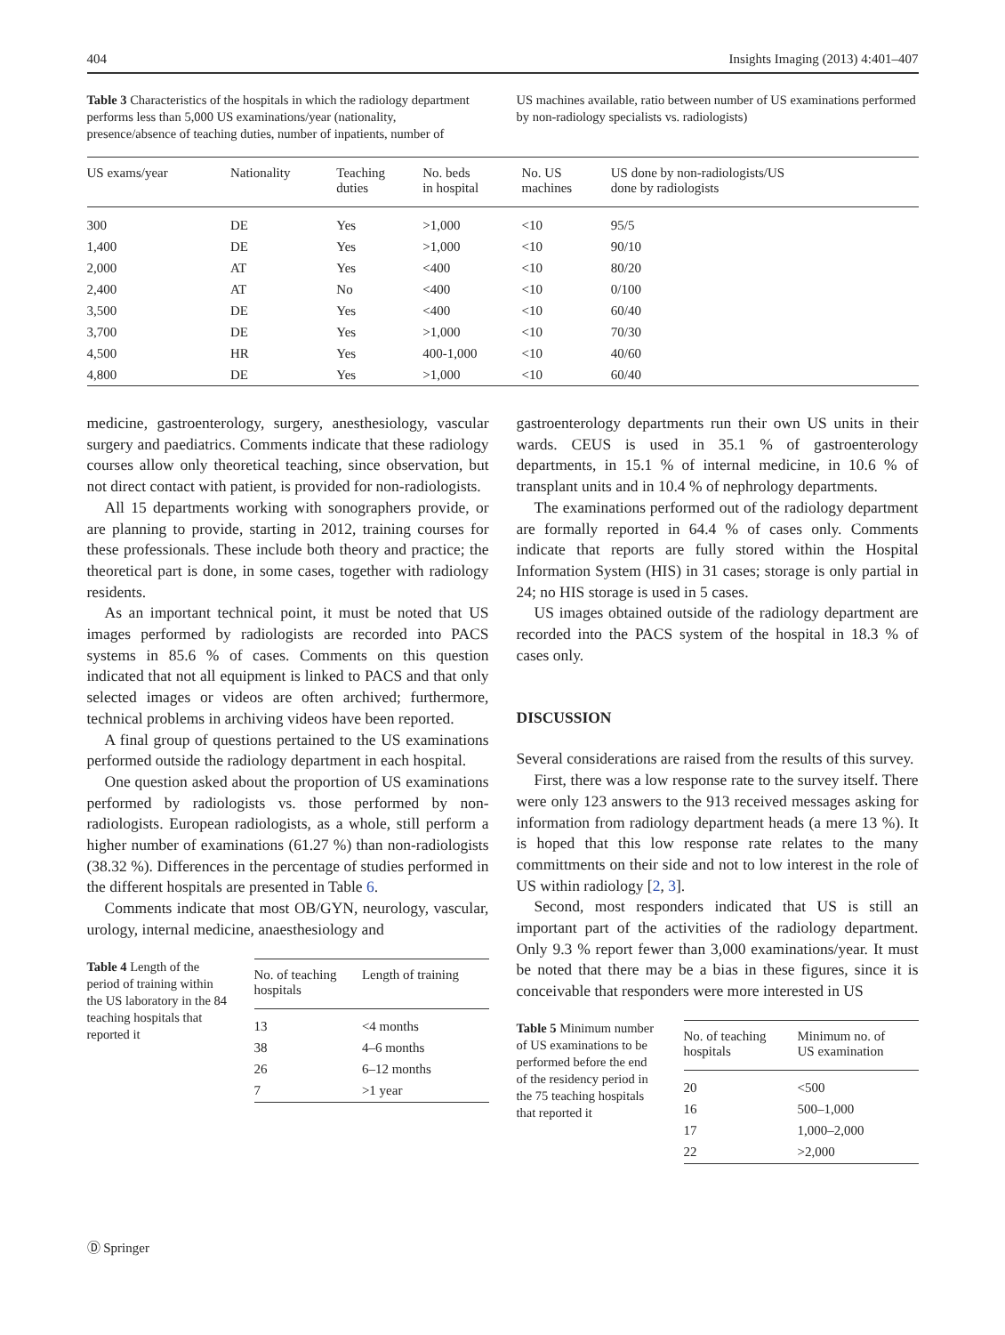404 Insights Imaging (2013) 4:401–407
Table 3 Characteristics of the hospitals in which the radiology department performs less than 5,000 US examinations/year (nationality, presence/absence of teaching duties, number of inpatients, number of
US machines available, ratio between number of US examinations performed by non-radiology specialists vs. radiologists)
| US exams/year | Nationality | Teaching duties | No. beds in hospital | No. US machines | US done by non-radiologists/US done by radiologists |
| --- | --- | --- | --- | --- | --- |
| 300 | DE | Yes | >1,000 | <10 | 95/5 |
| 1,400 | DE | Yes | >1,000 | <10 | 90/10 |
| 2,000 | AT | Yes | <400 | <10 | 80/20 |
| 2,400 | AT | No | <400 | <10 | 0/100 |
| 3,500 | DE | Yes | <400 | <10 | 60/40 |
| 3,700 | DE | Yes | >1,000 | <10 | 70/30 |
| 4,500 | HR | Yes | 400-1,000 | <10 | 40/60 |
| 4,800 | DE | Yes | >1,000 | <10 | 60/40 |
medicine, gastroenterology, surgery, anesthesiology, vascular surgery and paediatrics. Comments indicate that these radiology courses allow only theoretical teaching, since observation, but not direct contact with patient, is provided for non-radiologists.
All 15 departments working with sonographers provide, or are planning to provide, starting in 2012, training courses for these professionals. These include both theory and practice; the theoretical part is done, in some cases, together with radiology residents.
As an important technical point, it must be noted that US images performed by radiologists are recorded into PACS systems in 85.6 % of cases. Comments on this question indicated that not all equipment is linked to PACS and that only selected images or videos are often archived; furthermore, technical problems in archiving videos have been reported.
A final group of questions pertained to the US examinations performed outside the radiology department in each hospital.
One question asked about the proportion of US examinations performed by radiologists vs. those performed by non-radiologists. European radiologists, as a whole, still perform a higher number of examinations (61.27 %) than non-radiologists (38.32 %). Differences in the percentage of studies performed in the different hospitals are presented in Table 6.
Comments indicate that most OB/GYN, neurology, vascular, urology, internal medicine, anaesthesiology and
Table 4 Length of the period of training within the US laboratory in the 84 teaching hospitals that reported it
| No. of teaching hospitals | Length of training |
| --- | --- |
| 13 | <4 months |
| 38 | 4–6 months |
| 26 | 6–12 months |
| 7 | >1 year |
gastroenterology departments run their own US units in their wards. CEUS is used in 35.1 % of gastroenterology departments, in 15.1 % of internal medicine, in 10.6 % of transplant units and in 10.4 % of nephrology departments.
The examinations performed out of the radiology department are formally reported in 64.4 % of cases only. Comments indicate that reports are fully stored within the Hospital Information System (HIS) in 31 cases; storage is only partial in 24; no HIS storage is used in 5 cases.
US images obtained outside of the radiology department are recorded into the PACS system of the hospital in 18.3 % of cases only.
DISCUSSION
Several considerations are raised from the results of this survey.
First, there was a low response rate to the survey itself. There were only 123 answers to the 913 received messages asking for information from radiology department heads (a mere 13 %). It is hoped that this low response rate relates to the many committments on their side and not to low interest in the role of US within radiology [2, 3].
Second, most responders indicated that US is still an important part of the activities of the radiology department. Only 9.3 % report fewer than 3,000 examinations/year. It must be noted that there may be a bias in these figures, since it is conceivable that responders were more interested in US
Table 5 Minimum number of US examinations to be performed before the end of the residency period in the 75 teaching hospitals that reported it
| No. of teaching hospitals | Minimum no. of US examination |
| --- | --- |
| 20 | <500 |
| 16 | 500–1,000 |
| 17 | 1,000–2,000 |
| 22 | >2,000 |
Ⓓ Springer